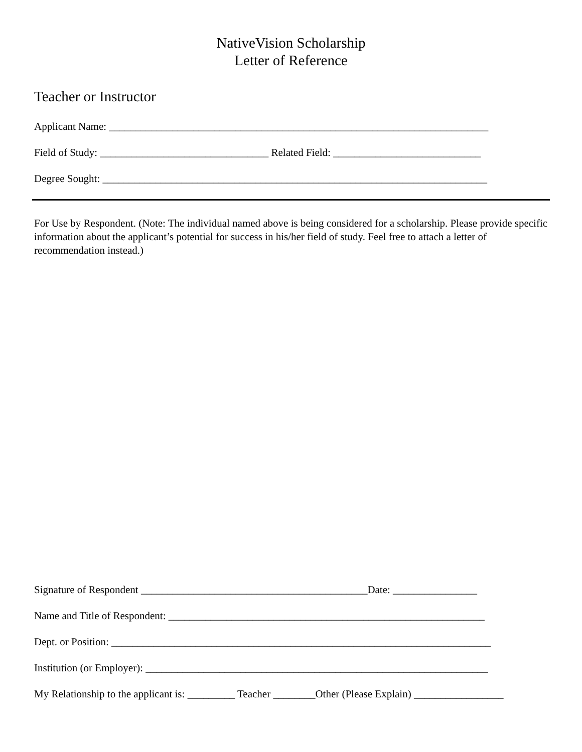NativeVision Scholarship
Letter of Reference
Teacher or Instructor
Applicant Name: ________________________________________________________________________
Field of Study: ________________________________ Related Field: ____________________________
Degree Sought: _________________________________________________________________________
For Use by Respondent. (Note: The individual named above is being considered for a scholarship. Please provide specific information about the applicant’s potential for success in his/her field of study. Feel free to attach a letter of recommendation instead.)
Signature of Respondent ___________________________________________Date: ________________
Name and Title of Respondent: ____________________________________________________________
Dept. or Position: ________________________________________________________________________
Institution (or Employer): _________________________________________________________________
My Relationship to the applicant is: _________ Teacher ________Other (Please Explain) _________________